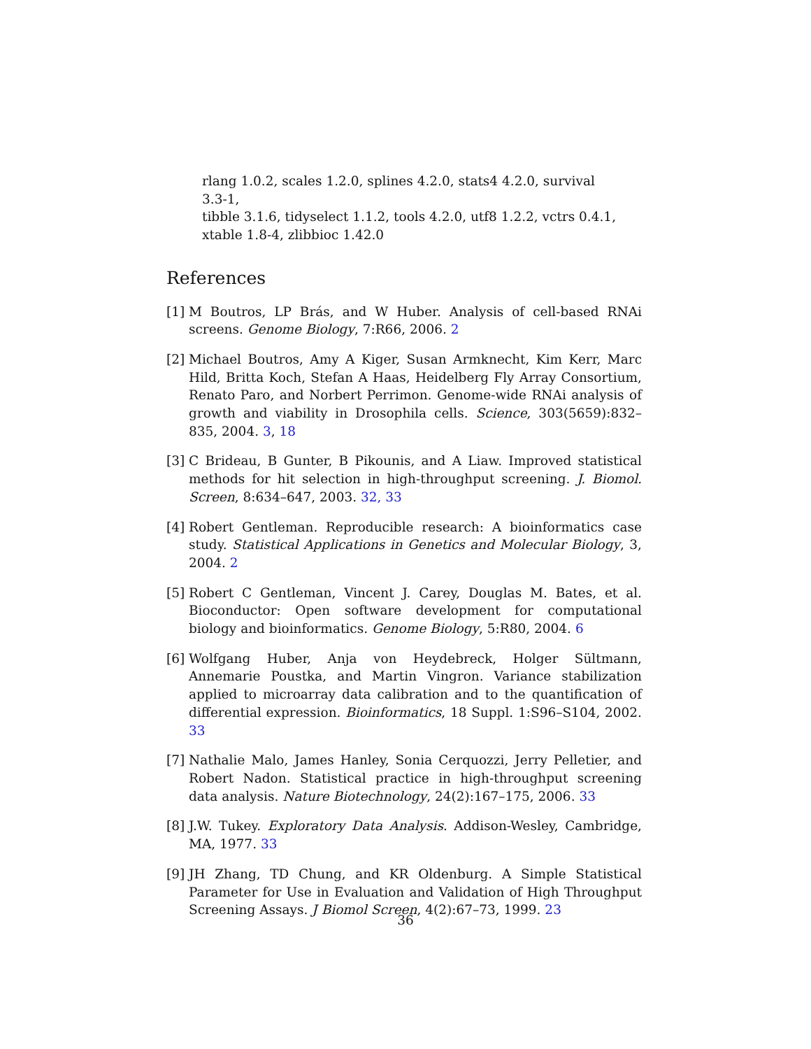rlang 1.0.2, scales 1.2.0, splines 4.2.0, stats4 4.2.0, survival 3.3-1,
tibble 3.1.6, tidyselect 1.1.2, tools 4.2.0, utf8 1.2.2, vctrs 0.4.1,
xtable 1.8-4, zlibbioc 1.42.0
References
[1]
M Boutros, LP Brás, and W Huber. Analysis of cell-based RNAi screens. Genome Biology, 7:R66, 2006. 2
[2]
Michael Boutros, Amy A Kiger, Susan Armknecht, Kim Kerr, Marc Hild, Britta Koch, Stefan A Haas, Heidelberg Fly Array Consortium, Renato Paro, and Norbert Perrimon. Genome-wide RNAi analysis of growth and viability in Drosophila cells. Science, 303(5659):832–835, 2004. 3, 18
[3]
C Brideau, B Gunter, B Pikounis, and A Liaw. Improved statistical methods for hit selection in high-throughput screening. J. Biomol. Screen, 8:634–647, 2003. 32, 33
[4]
Robert Gentleman. Reproducible research: A bioinformatics case study. Statistical Applications in Genetics and Molecular Biology, 3, 2004. 2
[5]
Robert C Gentleman, Vincent J. Carey, Douglas M. Bates, et al. Bioconductor: Open software development for computational biology and bioinformatics. Genome Biology, 5:R80, 2004. 6
[6]
Wolfgang Huber, Anja von Heydebreck, Holger Sültmann, Annemarie Poustka, and Martin Vingron. Variance stabilization applied to microarray data calibration and to the quantification of differential expression. Bioinformatics, 18 Suppl. 1:S96–S104, 2002. 33
[7]
Nathalie Malo, James Hanley, Sonia Cerquozzi, Jerry Pelletier, and Robert Nadon. Statistical practice in high-throughput screening data analysis. Nature Biotechnology, 24(2):167–175, 2006. 33
[8]
J.W. Tukey. Exploratory Data Analysis. Addison-Wesley, Cambridge, MA, 1977. 33
[9]
JH Zhang, TD Chung, and KR Oldenburg. A Simple Statistical Parameter for Use in Evaluation and Validation of High Throughput Screening Assays. J Biomol Screen, 4(2):67–73, 1999. 23
36